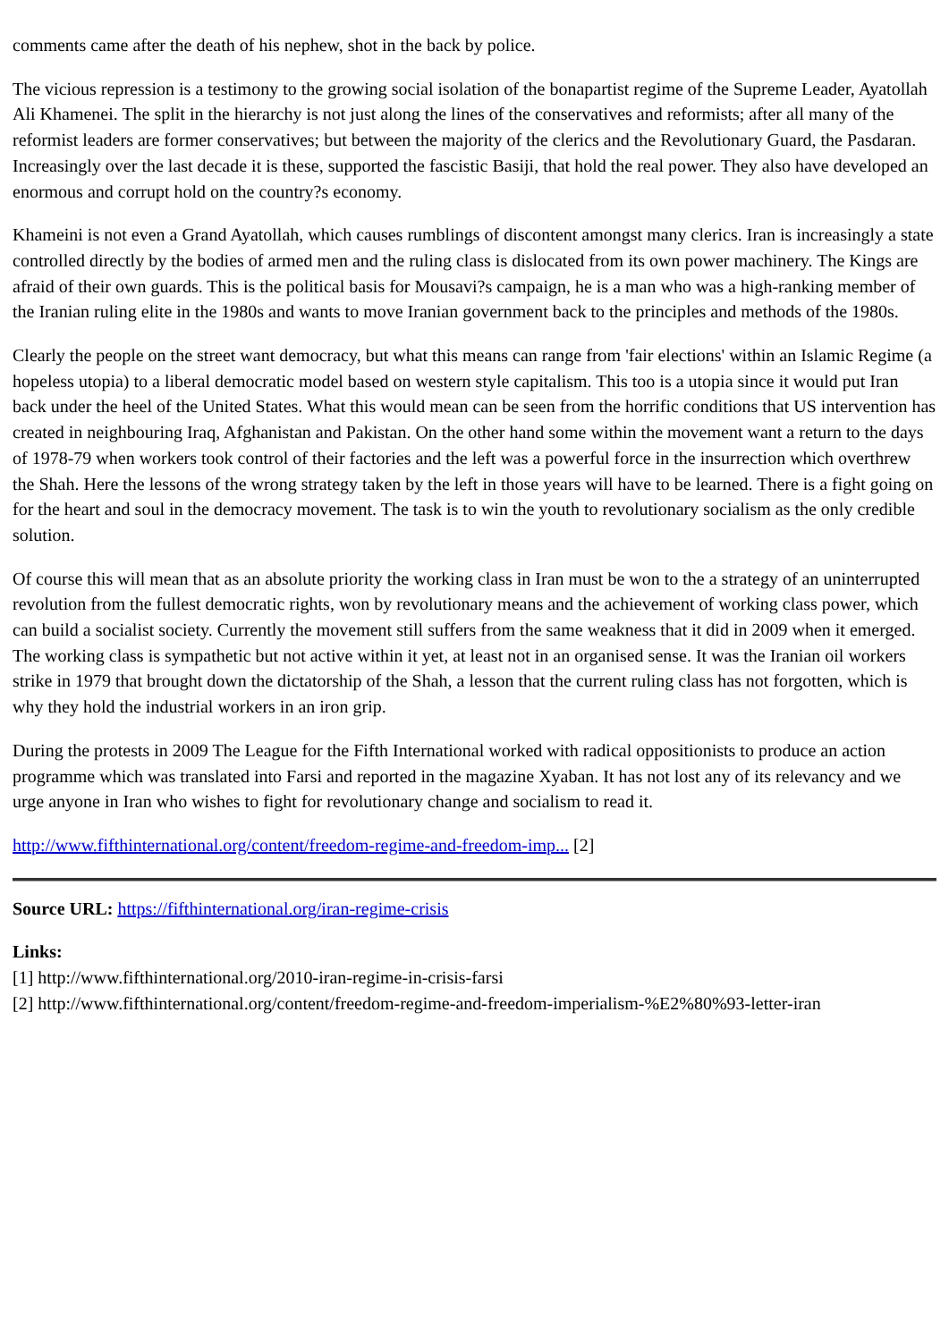comments came after the death of his nephew, shot in the back by police.
The vicious repression is a testimony to the growing social isolation of the bonapartist regime of the Supreme Leader, Ayatollah Ali Khamenei. The split in the hierarchy is not just along the lines of the conservatives and reformists; after all many of the reformist leaders are former conservatives; but between the majority of the clerics and the Revolutionary Guard, the Pasdaran. Increasingly over the last decade it is these, supported the fascistic Basiji, that hold the real power. They also have developed an enormous and corrupt hold on the country?s economy.
Khameini is not even a Grand Ayatollah, which causes rumblings of discontent amongst many clerics. Iran is increasingly a state controlled directly by the bodies of armed men and the ruling class is dislocated from its own power machinery. The Kings are afraid of their own guards. This is the political basis for Mousavi?s campaign, he is a man who was a high-ranking member of the Iranian ruling elite in the 1980s and wants to move Iranian government back to the principles and methods of the 1980s.
Clearly the people on the street want democracy, but what this means can range from 'fair elections' within an Islamic Regime (a hopeless utopia) to a liberal democratic model based on western style capitalism. This too is a utopia since it would put Iran back under the heel of the United States. What this would mean can be seen from the horrific conditions that US intervention has created in neighbouring Iraq, Afghanistan and Pakistan. On the other hand some within the movement want a return to the days of 1978-79 when workers took control of their factories and the left was a powerful force in the insurrection which overthrew the Shah. Here the lessons of the wrong strategy taken by the left in those years will have to be learned. There is a fight going on for the heart and soul in the democracy movement. The task is to win the youth to revolutionary socialism as the only credible solution.
Of course this will mean that as an absolute priority the working class in Iran must be won to the a strategy of an uninterrupted revolution from the fullest democratic rights, won by revolutionary means and the achievement of working class power, which can build a socialist society. Currently the movement still suffers from the same weakness that it did in 2009 when it emerged. The working class is sympathetic but not active within it yet, at least not in an organised sense. It was the Iranian oil workers strike in 1979 that brought down the dictatorship of the Shah, a lesson that the current ruling class has not forgotten, which is why they hold the industrial workers in an iron grip.
During the protests in 2009 The League for the Fifth International worked with radical oppositionists to produce an action programme which was translated into Farsi and reported in the magazine Xyaban. It has not lost any of its relevancy and we urge anyone in Iran who wishes to fight for revolutionary change and socialism to read it.
http://www.fifthinternational.org/content/freedom-regime-and-freedom-imp... [2]
Source URL: https://fifthinternational.org/iran-regime-crisis
Links:
[1] http://www.fifthinternational.org/2010-iran-regime-in-crisis-farsi
[2] http://www.fifthinternational.org/content/freedom-regime-and-freedom-imperialism-%E2%80%93-letter-iran